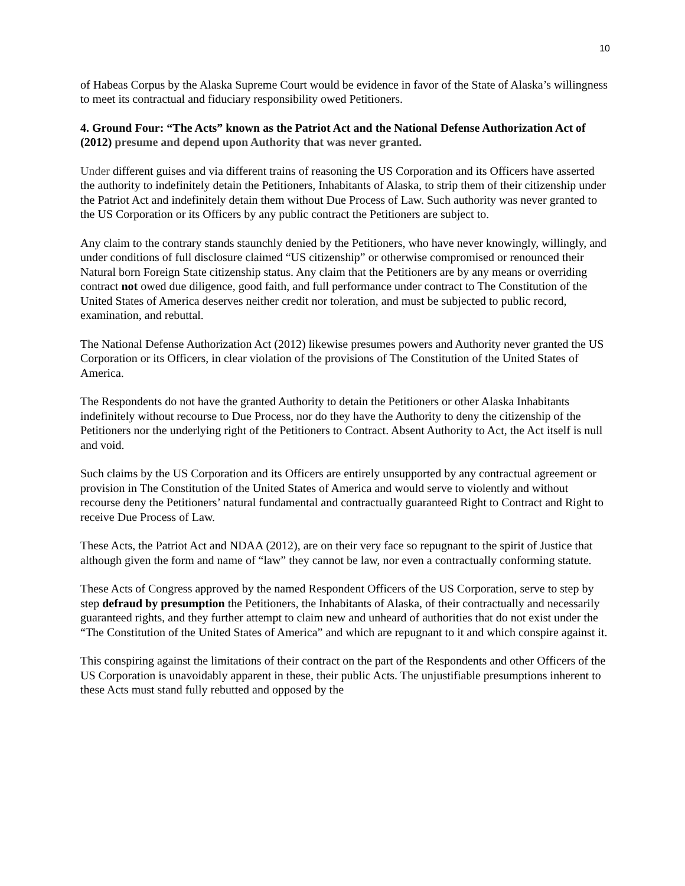10
of Habeas Corpus by the Alaska Supreme Court would be evidence in favor of the State of Alaska’s willingness to meet its contractual and fiduciary responsibility owed Petitioners.
4. Ground Four: “The Acts” known as the Patriot Act and the National Defense Authorization Act of (2012) presume and depend upon Authority that was never granted.
Under different guises and via different trains of reasoning the US Corporation and its Officers have asserted the authority to indefinitely detain the Petitioners, Inhabitants of Alaska, to strip them of their citizenship under the Patriot Act and indefinitely detain them without Due Process of Law. Such authority was never granted to the US Corporation or its Officers by any public contract the Petitioners are subject to.
Any claim to the contrary stands staunchly denied by the Petitioners, who have never knowingly, willingly, and under conditions of full disclosure claimed “US citizenship” or otherwise compromised or renounced their Natural born Foreign State citizenship status. Any claim that the Petitioners are by any means or overriding contract not owed due diligence, good faith, and full performance under contract to The Constitution of the United States of America deserves neither credit nor toleration, and must be subjected to public record, examination, and rebuttal.
The National Defense Authorization Act (2012) likewise presumes powers and Authority never granted the US Corporation or its Officers, in clear violation of the provisions of The Constitution of the United States of America.
The Respondents do not have the granted Authority to detain the Petitioners or other Alaska Inhabitants indefinitely without recourse to Due Process, nor do they have the Authority to deny the citizenship of the Petitioners nor the underlying right of the Petitioners to Contract. Absent Authority to Act, the Act itself is null and void.
Such claims by the US Corporation and its Officers are entirely unsupported by any contractual agreement or provision in The Constitution of the United States of America and would serve to violently and without recourse deny the Petitioners’ natural fundamental and contractually guaranteed Right to Contract and Right to receive Due Process of Law.
These Acts, the Patriot Act and NDAA (2012), are on their very face so repugnant to the spirit of Justice that although given the form and name of “law” they cannot be law, nor even a contractually conforming statute.
These Acts of Congress approved by the named Respondent Officers of the US Corporation, serve to step by step defraud by presumption the Petitioners, the Inhabitants of Alaska, of their contractually and necessarily guaranteed rights, and they further attempt to claim new and unheard of authorities that do not exist under the “The Constitution of the United States of America” and which are repugnant to it and which conspire against it.
This conspiring against the limitations of their contract on the part of the Respondents and other Officers of the US Corporation is unavoidably apparent in these, their public Acts. The unjustifiable presumptions inherent to these Acts must stand fully rebutted and opposed by the